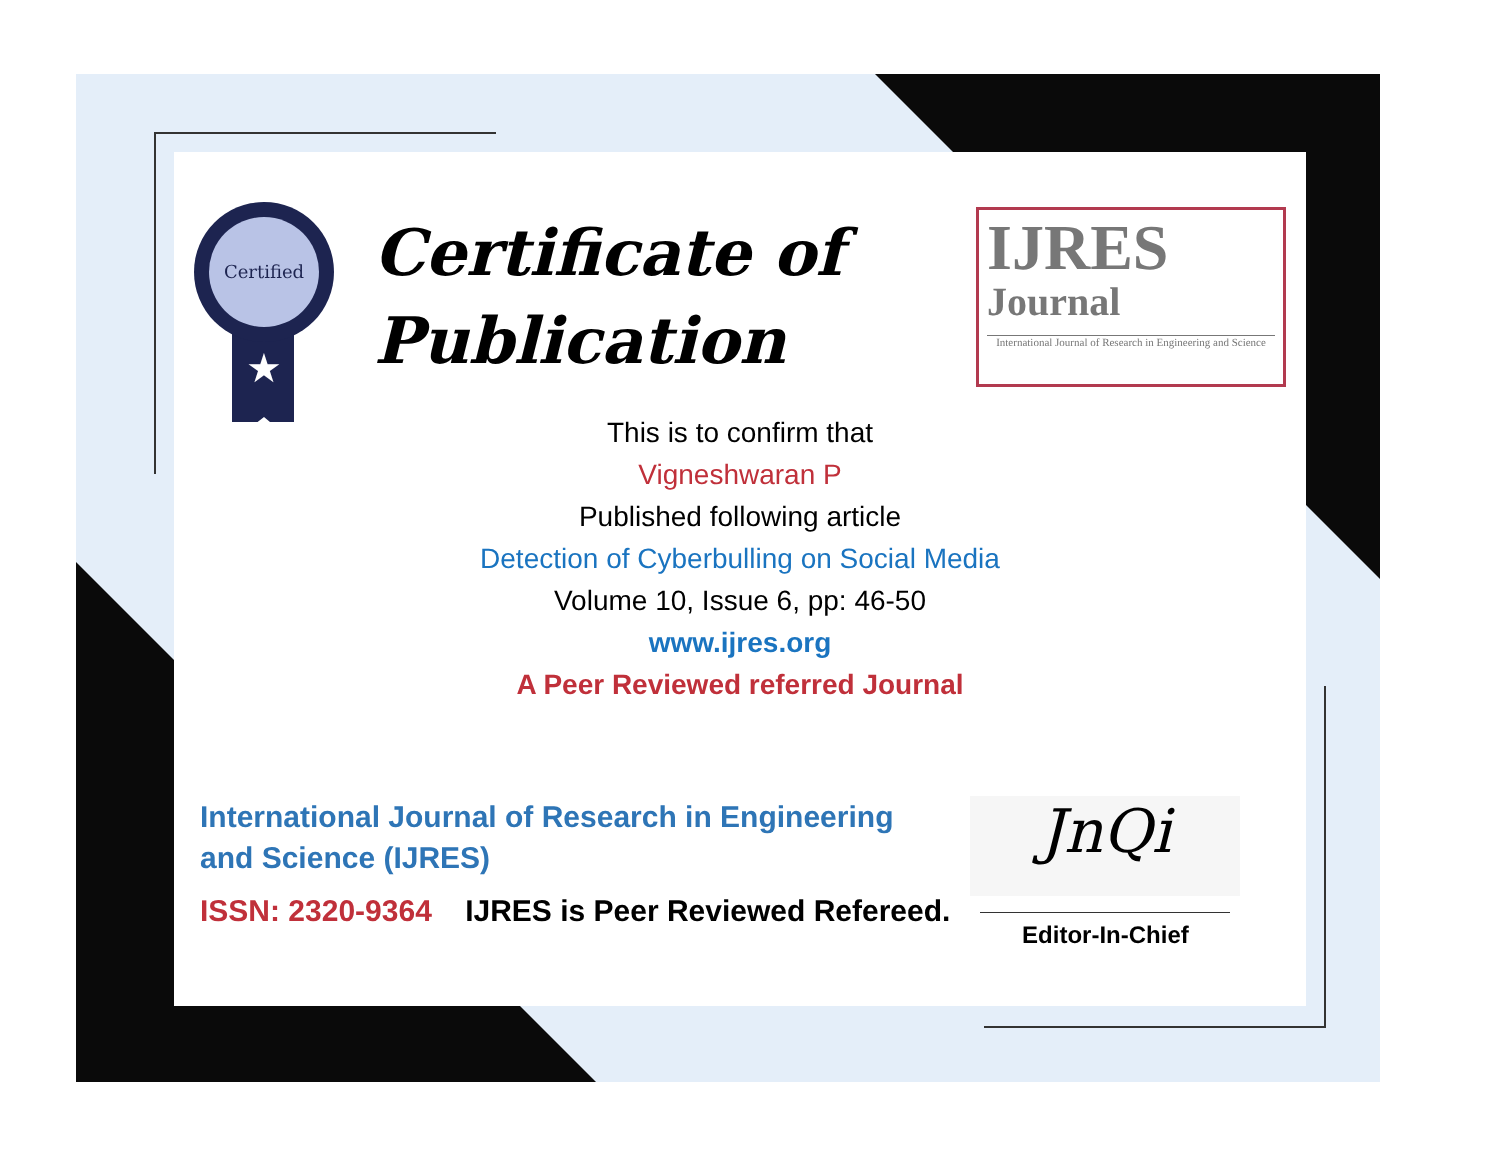Certified
★
Certificate of
Publication
IJRES
Journal
International Journal of Research in Engineering and Science
This is to confirm that
Vigneshwaran P
Published following article
Detection of Cyberbulling on Social Media
Volume 10, Issue 6, pp: 46-50
www.ijres.org
A Peer Reviewed referred Journal
International Journal of Research in Engineering and Science (IJRES)
ISSN: 2320-9364 IJRES is Peer Reviewed Refereed.
JnQi
Editor-In-Chief